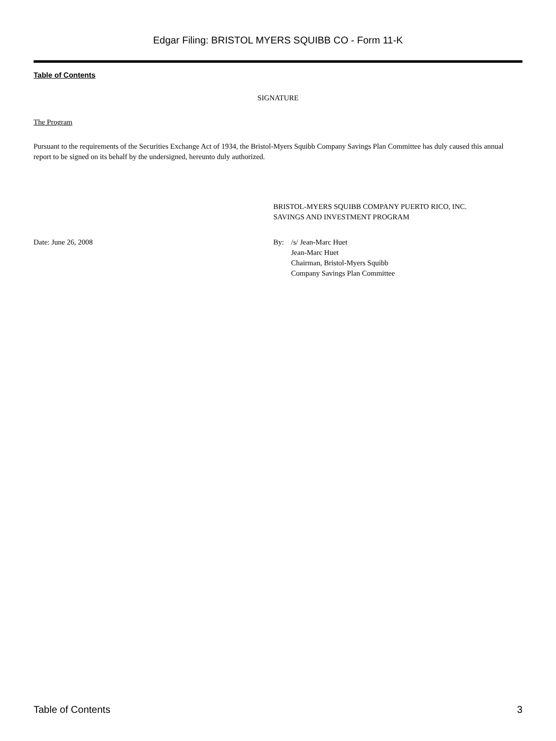Edgar Filing: BRISTOL MYERS SQUIBB CO - Form 11-K
Table of Contents
SIGNATURE
The Program
Pursuant to the requirements of the Securities Exchange Act of 1934, the Bristol-Myers Squibb Company Savings Plan Committee has duly caused this annual report to be signed on its behalf by the undersigned, hereunto duly authorized.
BRISTOL-MYERS SQUIBB COMPANY PUERTO RICO, INC.
SAVINGS AND INVESTMENT PROGRAM
Date: June 26, 2008 By: /s/ Jean-Marc Huet
Jean-Marc Huet
Chairman, Bristol-Myers Squibb
Company Savings Plan Committee
Table of Contents 3